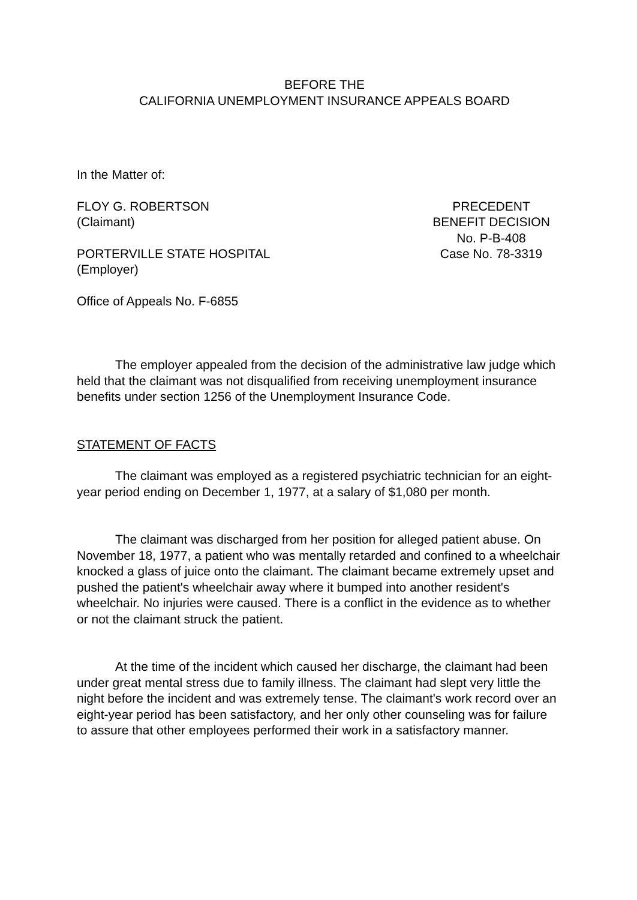BEFORE THE
CALIFORNIA UNEMPLOYMENT INSURANCE APPEALS BOARD
In the Matter of:
FLOY G. ROBERTSON
(Claimant)
PORTERVILLE STATE HOSPITAL
(Employer)
PRECEDENT
BENEFIT DECISION
No. P-B-408
Case No. 78-3319
Office of Appeals No. F-6855
The employer appealed from the decision of the administrative law judge which held that the claimant was not disqualified from receiving unemployment insurance benefits under section 1256 of the Unemployment Insurance Code.
STATEMENT OF FACTS
The claimant was employed as a registered psychiatric technician for an eight-year period ending on December 1, 1977, at a salary of $1,080 per month.
The claimant was discharged from her position for alleged patient abuse. On November 18, 1977, a patient who was mentally retarded and confined to a wheelchair knocked a glass of juice onto the claimant. The claimant became extremely upset and pushed the patient's wheelchair away where it bumped into another resident's wheelchair. No injuries were caused. There is a conflict in the evidence as to whether or not the claimant struck the patient.
At the time of the incident which caused her discharge, the claimant had been under great mental stress due to family illness. The claimant had slept very little the night before the incident and was extremely tense. The claimant's work record over an eight-year period has been satisfactory, and her only other counseling was for failure to assure that other employees performed their work in a satisfactory manner.